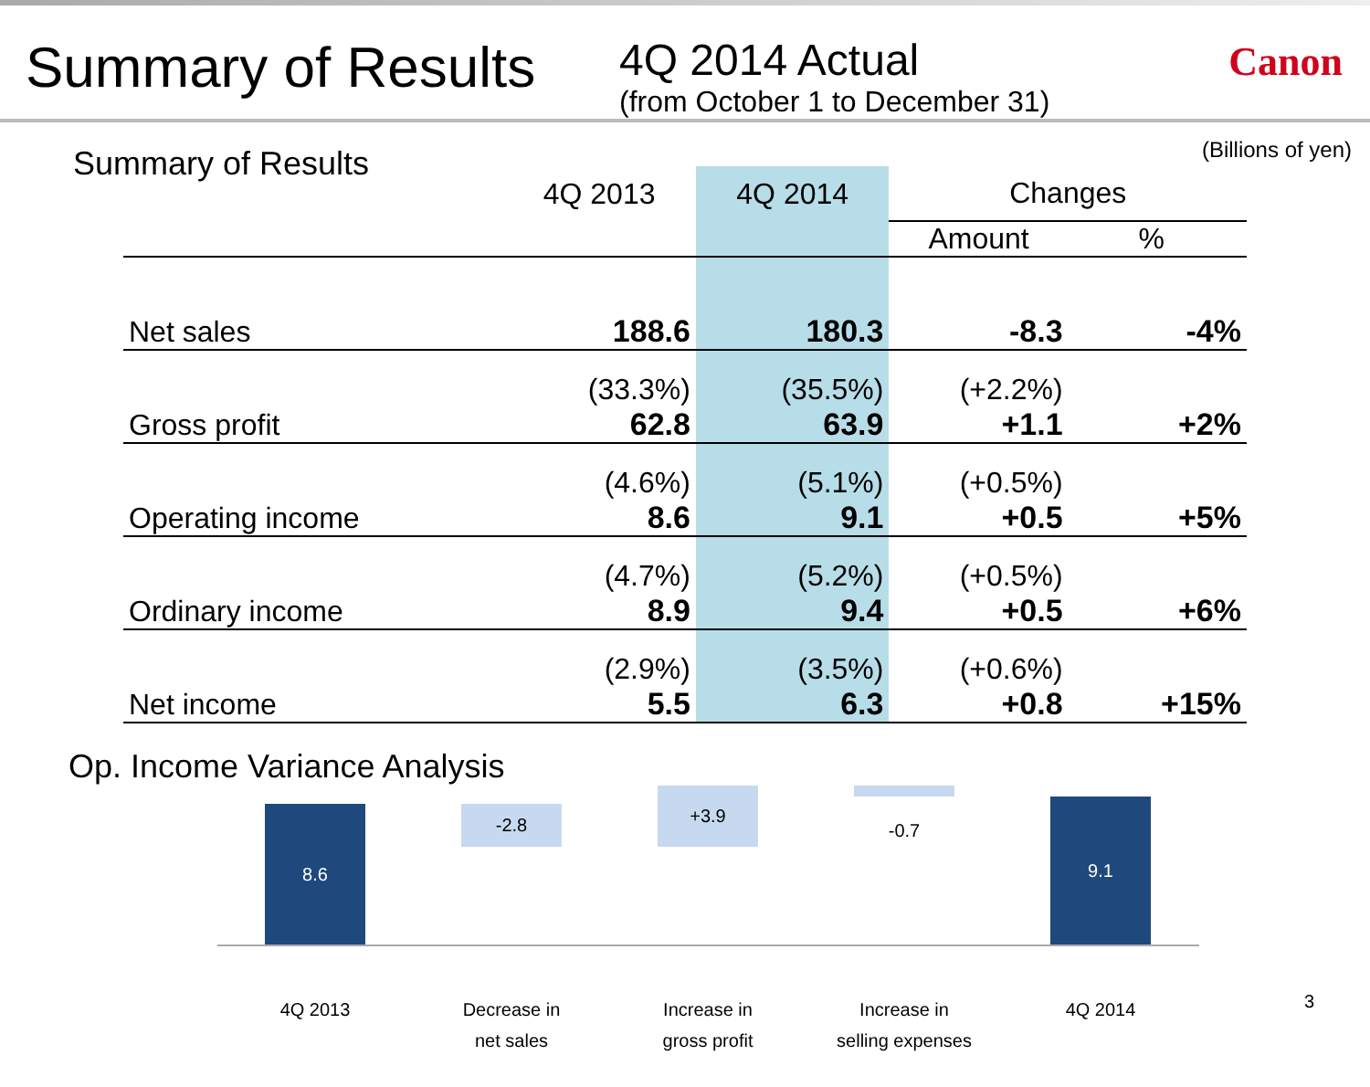Summary of Results
4Q 2014 Actual
(from October 1 to December 31)
Canon
Summary of Results
(Billions of yen)
| | 4Q 2013 | 4Q 2014 | Changes | |
| --- | --- | --- | --- | --- |
| | | | Amount | % |
| Net sales | 188.6 | 180.3 | -8.3 | -4% |
| Gross profit | (33.3%) 62.8 | (35.5%) 63.9 | (+2.2%) +1.1 | +2% |
| Operating income | (4.6%) 8.6 | (5.1%) 9.1 | (+0.5%) +0.5 | +5% |
| Ordinary income | (4.7%) 8.9 | (5.2%) 9.4 | (+0.5%) +0.5 | +6% |
| Net income | (2.9%) 5.5 | (3.5%) 6.3 | (+0.6%) +0.8 | +15% |
Op. Income Variance Analysis
8.6 -2.8
+3.9
-0.7
9.1
4Q 2013
Decrease in
net sales
Increase in
gross profit
Increase in
selling expenses
4Q 2014 3